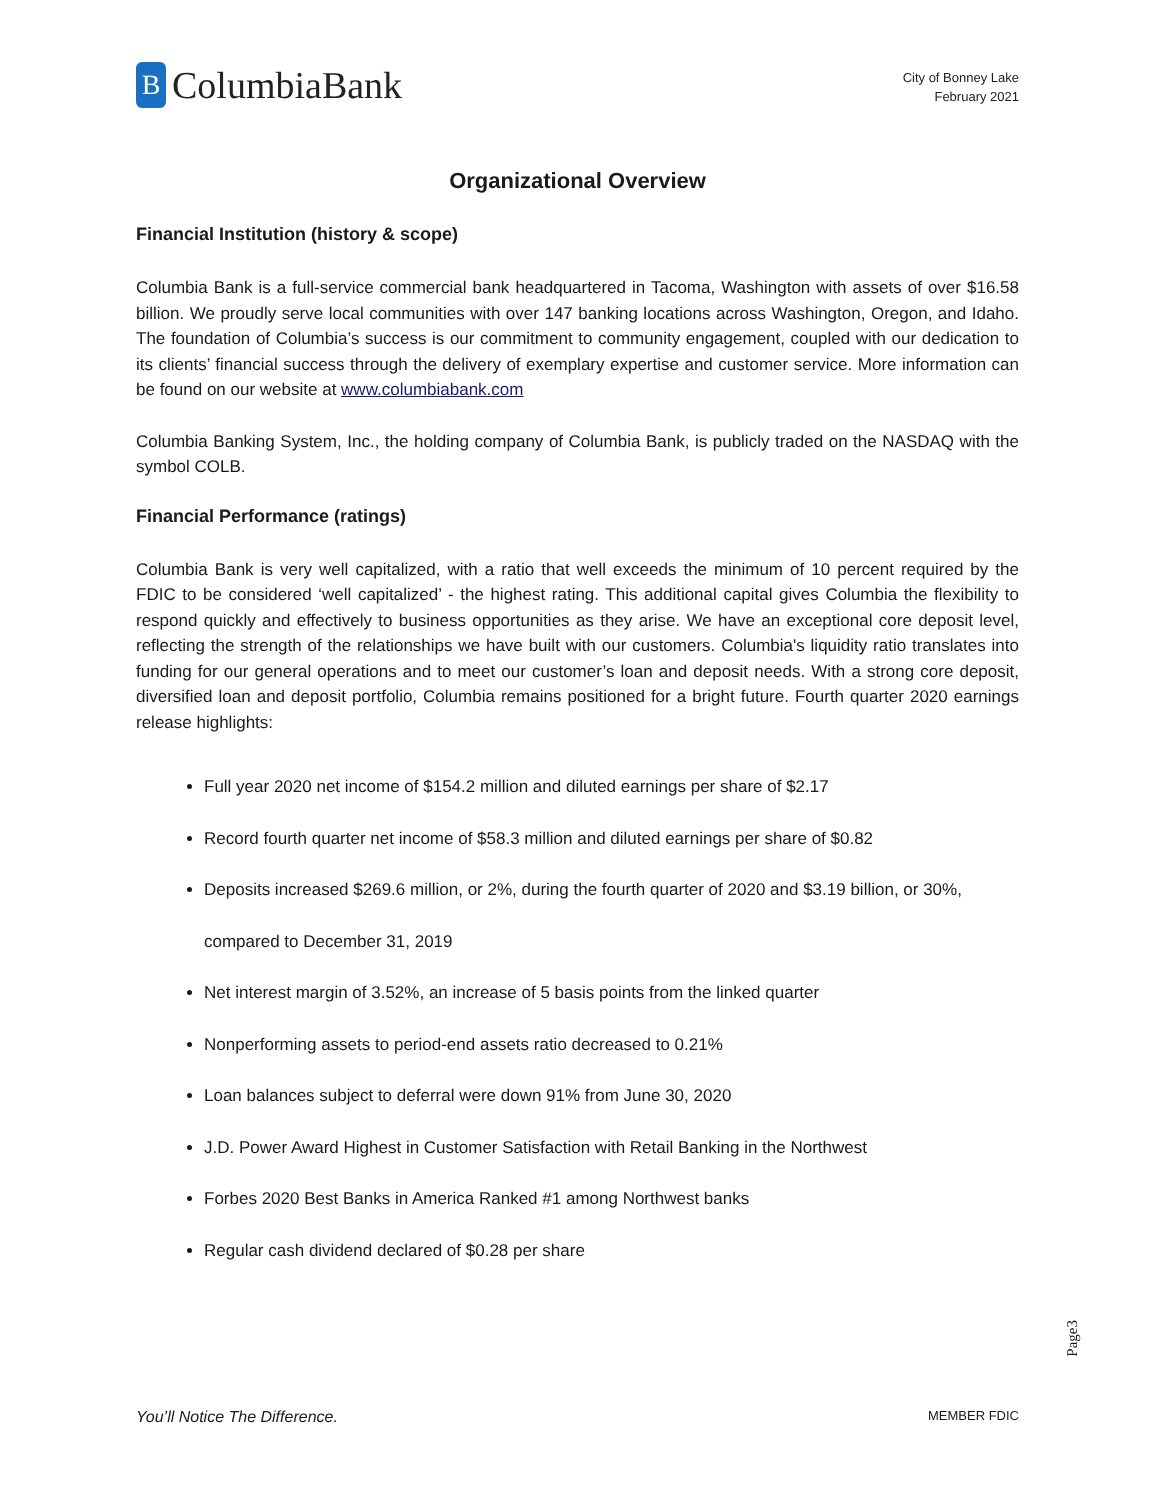B
ColumbiaBank
City of Bonney Lake
February 2021
Organizational Overview
Financial Institution (history & scope)
Columbia Bank is a full-service commercial bank headquartered in Tacoma, Washington with assets of over $16.58 billion. We proudly serve local communities with over 147 banking locations across Washington, Oregon, and Idaho. The foundation of Columbia’s success is our commitment to community engagement, coupled with our dedication to its clients’ financial success through the delivery of exemplary expertise and customer service. More information can be found on our website at www.columbiabank.com
Columbia Banking System, Inc., the holding company of Columbia Bank, is publicly traded on the NASDAQ with the symbol COLB.
Financial Performance (ratings)
Columbia Bank is very well capitalized, with a ratio that well exceeds the minimum of 10 percent required by the FDIC to be considered ‘well capitalized’ - the highest rating. This additional capital gives Columbia the flexibility to respond quickly and effectively to business opportunities as they arise. We have an exceptional core deposit level, reflecting the strength of the relationships we have built with our customers. Columbia's liquidity ratio translates into funding for our general operations and to meet our customer’s loan and deposit needs. With a strong core deposit, diversified loan and deposit portfolio, Columbia remains positioned for a bright future. Fourth quarter 2020 earnings release highlights:
Full year 2020 net income of $154.2 million and diluted earnings per share of $2.17
Record fourth quarter net income of $58.3 million and diluted earnings per share of $0.82
Deposits increased $269.6 million, or 2%, during the fourth quarter of 2020 and $3.19 billion, or 30%, compared to December 31, 2019
Net interest margin of 3.52%, an increase of 5 basis points from the linked quarter
Nonperforming assets to period-end assets ratio decreased to 0.21%
Loan balances subject to deferral were down 91% from June 30, 2020
J.D. Power Award Highest in Customer Satisfaction with Retail Banking in the Northwest
Forbes 2020 Best Banks in America Ranked #1 among Northwest banks
Regular cash dividend declared of $0.28 per share
Page3
You’ll Notice The Difference. MEMBER FDIC